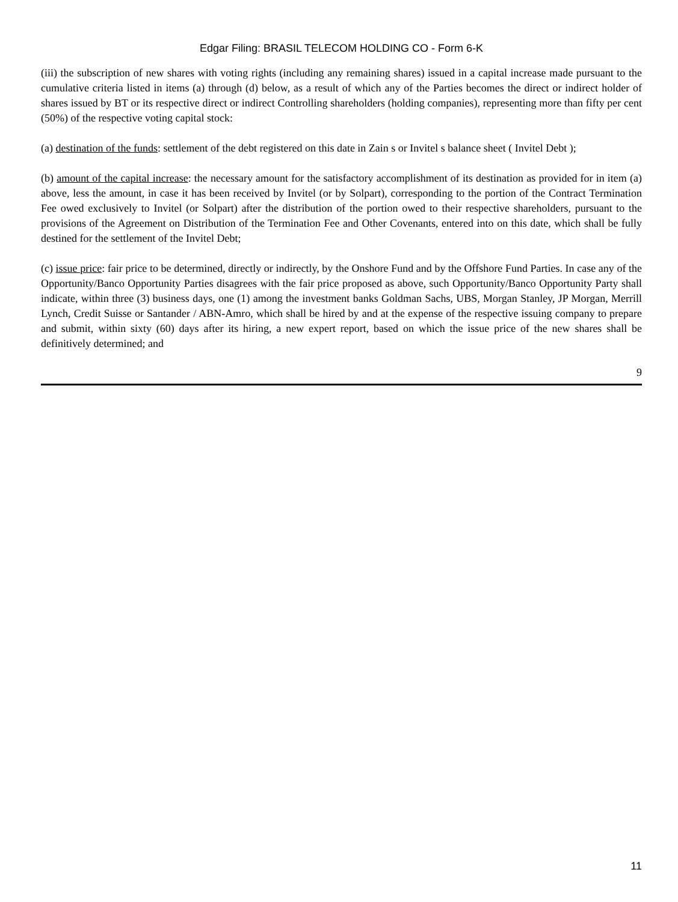Edgar Filing: BRASIL TELECOM HOLDING CO - Form 6-K
(iii) the subscription of new shares with voting rights (including any remaining shares) issued in a capital increase made pursuant to the cumulative criteria listed in items (a) through (d) below, as a result of which any of the Parties becomes the direct or indirect holder of shares issued by BT or its respective direct or indirect Controlling shareholders (holding companies), representing more than fifty per cent (50%) of the respective voting capital stock:
(a) destination of the funds: settlement of the debt registered on this date in Zain s or Invitel s balance sheet ( Invitel Debt );
(b) amount of the capital increase: the necessary amount for the satisfactory accomplishment of its destination as provided for in item (a) above, less the amount, in case it has been received by Invitel (or by Solpart), corresponding to the portion of the Contract Termination Fee owed exclusively to Invitel (or Solpart) after the distribution of the portion owed to their respective shareholders, pursuant to the provisions of the Agreement on Distribution of the Termination Fee and Other Covenants, entered into on this date, which shall be fully destined for the settlement of the Invitel Debt;
(c) issue price: fair price to be determined, directly or indirectly, by the Onshore Fund and by the Offshore Fund Parties. In case any of the Opportunity/Banco Opportunity Parties disagrees with the fair price proposed as above, such Opportunity/Banco Opportunity Party shall indicate, within three (3) business days, one (1) among the investment banks Goldman Sachs, UBS, Morgan Stanley, JP Morgan, Merrill Lynch, Credit Suisse or Santander / ABN-Amro, which shall be hired by and at the expense of the respective issuing company to prepare and submit, within sixty (60) days after its hiring, a new expert report, based on which the issue price of the new shares shall be definitively determined; and
9
11